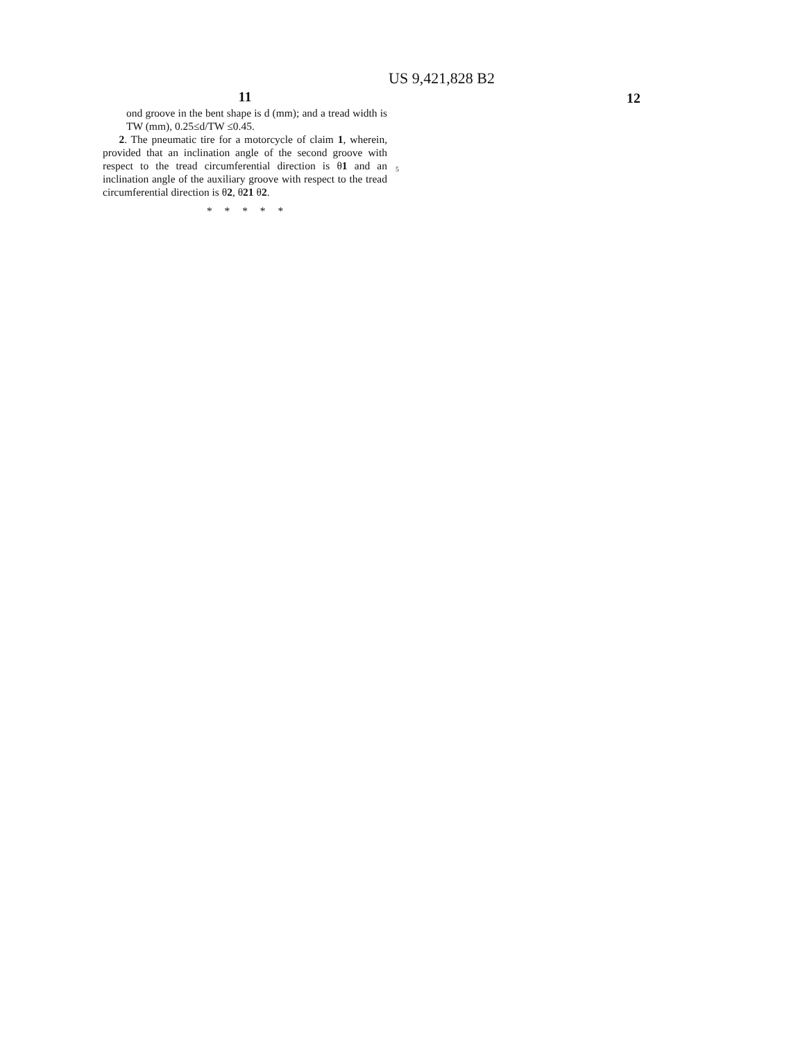US 9,421,828 B2
11
ond groove in the bent shape is d (mm); and a tread width is TW (mm), 0.25≤d/TW ≤0.45.
2. The pneumatic tire for a motorcycle of claim 1, wherein, provided that an inclination angle of the second groove with respect to the tread circumferential direction is θ1 and an inclination angle of the auxiliary groove with respect to the tread circumferential direction is θ2, θ21 θ2.
* * * * *
5
12